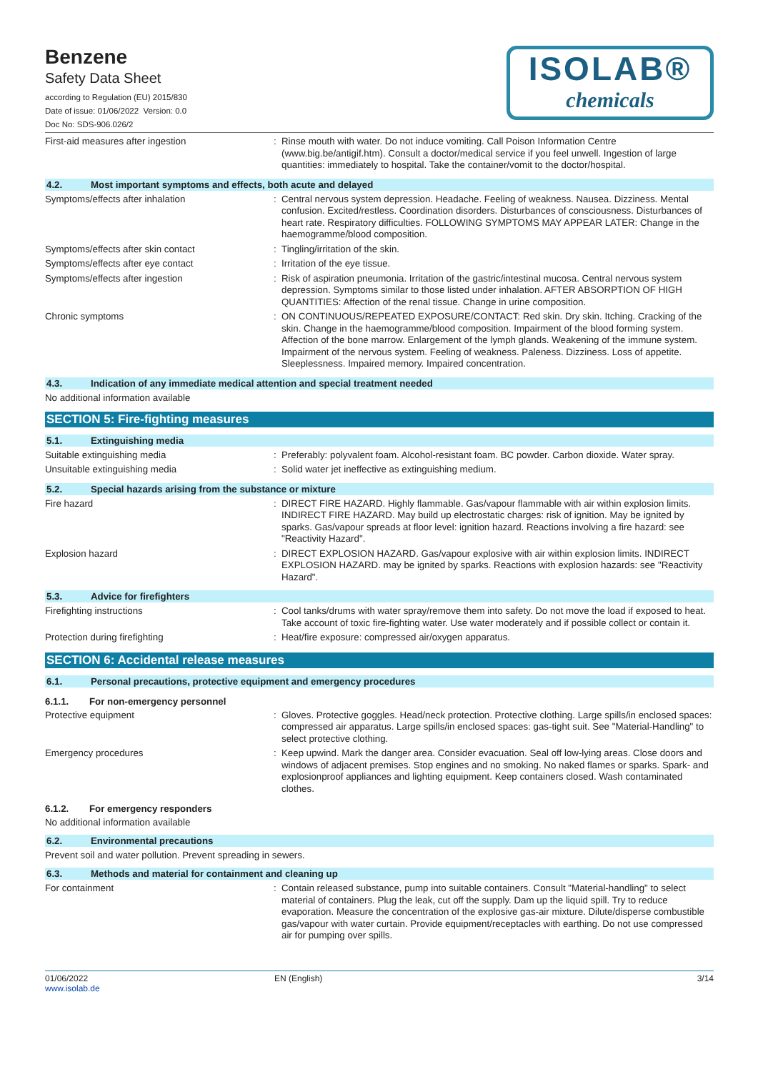Benzene
Safety Data Sheet
according to Regulation (EU) 2015/830
Date of issue: 01/06/2022 Version: 0.0
Doc No: SDS-906.026/2
ISOLAB®
chemicals
First-aid measures after ingestion : Rinse mouth with water. Do not induce vomiting. Call Poison Information Centre (www.big.be/antigif.htm). Consult a doctor/medical service if you feel unwell. Ingestion of large quantities: immediately to hospital. Take the container/vomit to the doctor/hospital.
4.2. Most important symptoms and effects, both acute and delayed
Symptoms/effects after inhalation : Central nervous system depression. Headache. Feeling of weakness. Nausea. Dizziness. Mental confusion. Excited/restless. Coordination disorders. Disturbances of consciousness. Disturbances of heart rate. Respiratory difficulties. FOLLOWING SYMPTOMS MAY APPEAR LATER: Change in the haemogramme/blood composition.
Symptoms/effects after skin contact : Tingling/irritation of the skin.
Symptoms/effects after eye contact : Irritation of the eye tissue.
Symptoms/effects after ingestion : Risk of aspiration pneumonia. Irritation of the gastric/intestinal mucosa. Central nervous system depression. Symptoms similar to those listed under inhalation. AFTER ABSORPTION OF HIGH QUANTITIES: Affection of the renal tissue. Change in urine composition.
Chronic symptoms : ON CONTINUOUS/REPEATED EXPOSURE/CONTACT: Red skin. Dry skin. Itching. Cracking of the skin. Change in the haemogramme/blood composition. Impairment of the blood forming system. Affection of the bone marrow. Enlargement of the lymph glands. Weakening of the immune system. Impairment of the nervous system. Feeling of weakness. Paleness. Dizziness. Loss of appetite. Sleeplessness. Impaired memory. Impaired concentration.
4.3. Indication of any immediate medical attention and special treatment needed
No additional information available
SECTION 5: Fire-fighting measures
5.1. Extinguishing media
Suitable extinguishing media : Preferably: polyvalent foam. Alcohol-resistant foam. BC powder. Carbon dioxide. Water spray.
Unsuitable extinguishing media : Solid water jet ineffective as extinguishing medium.
5.2. Special hazards arising from the substance or mixture
Fire hazard : DIRECT FIRE HAZARD. Highly flammable. Gas/vapour flammable with air within explosion limits. INDIRECT FIRE HAZARD. May build up electrostatic charges: risk of ignition. May be ignited by sparks. Gas/vapour spreads at floor level: ignition hazard. Reactions involving a fire hazard: see "Reactivity Hazard".
Explosion hazard : DIRECT EXPLOSION HAZARD. Gas/vapour explosive with air within explosion limits. INDIRECT EXPLOSION HAZARD. may be ignited by sparks. Reactions with explosion hazards: see "Reactivity Hazard".
5.3. Advice for firefighters
Firefighting instructions : Cool tanks/drums with water spray/remove them into safety. Do not move the load if exposed to heat. Take account of toxic fire-fighting water. Use water moderately and if possible collect or contain it.
Protection during firefighting : Heat/fire exposure: compressed air/oxygen apparatus.
SECTION 6: Accidental release measures
6.1. Personal precautions, protective equipment and emergency procedures
6.1.1. For non-emergency personnel
Protective equipment : Gloves. Protective goggles. Head/neck protection. Protective clothing. Large spills/in enclosed spaces: compressed air apparatus. Large spills/in enclosed spaces: gas-tight suit. See "Material-Handling" to select protective clothing.
Emergency procedures : Keep upwind. Mark the danger area. Consider evacuation. Seal off low-lying areas. Close doors and windows of adjacent premises. Stop engines and no smoking. No naked flames or sparks. Spark- and explosionproof appliances and lighting equipment. Keep containers closed. Wash contaminated clothes.
6.1.2. For emergency responders
No additional information available
6.2. Environmental precautions
Prevent soil and water pollution. Prevent spreading in sewers.
6.3. Methods and material for containment and cleaning up
For containment : Contain released substance, pump into suitable containers. Consult "Material-handling" to select material of containers. Plug the leak, cut off the supply. Dam up the liquid spill. Try to reduce evaporation. Measure the concentration of the explosive gas-air mixture. Dilute/disperse combustible gas/vapour with water curtain. Provide equipment/receptacles with earthing. Do not use compressed air for pumping over spills.
01/06/2022
www.isolab.de
EN (English) 3/14